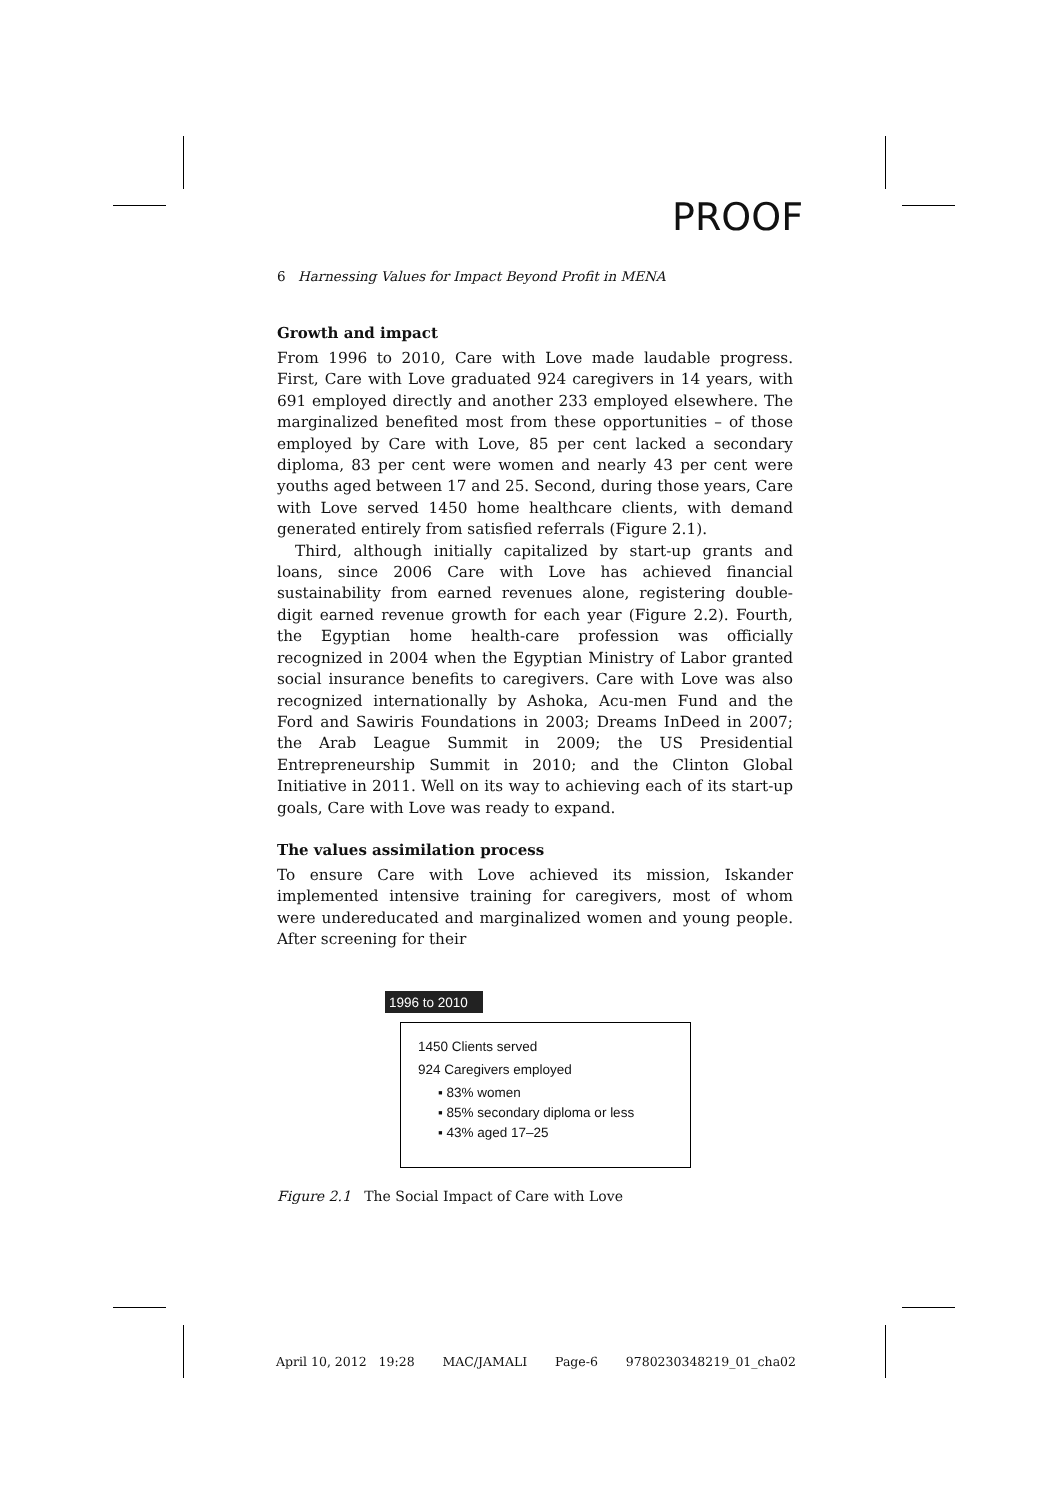PROOF
6 Harnessing Values for Impact Beyond Profit in MENA
Growth and impact
From 1996 to 2010, Care with Love made laudable progress. First, Care with Love graduated 924 caregivers in 14 years, with 691 employed directly and another 233 employed elsewhere. The marginalized benefited most from these opportunities – of those employed by Care with Love, 85 per cent lacked a secondary diploma, 83 per cent were women and nearly 43 per cent were youths aged between 17 and 25. Second, during those years, Care with Love served 1450 home healthcare clients, with demand generated entirely from satisfied referrals (Figure 2.1).
Third, although initially capitalized by start-up grants and loans, since 2006 Care with Love has achieved financial sustainability from earned revenues alone, registering double-digit earned revenue growth for each year (Figure 2.2). Fourth, the Egyptian home health-care profession was officially recognized in 2004 when the Egyptian Ministry of Labor granted social insurance benefits to caregivers. Care with Love was also recognized internationally by Ashoka, Acu-men Fund and the Ford and Sawiris Foundations in 2003; Dreams InDeed in 2007; the Arab League Summit in 2009; the US Presidential Entrepreneurship Summit in 2010; and the Clinton Global Initiative in 2011. Well on its way to achieving each of its start-up goals, Care with Love was ready to expand.
The values assimilation process
To ensure Care with Love achieved its mission, Iskander implemented intensive training for caregivers, most of whom were undereducated and marginalized women and young people. After screening for their
1996 to 2010
1450 Clients served
924 Caregivers employed
▪ 83% women
▪ 85% secondary diploma or less
▪ 43% aged 17–25
Figure 2.1 The Social Impact of Care with Love
April 10, 2012 19:28 MAC/JAMALI Page-6 9780230348219_01_cha02